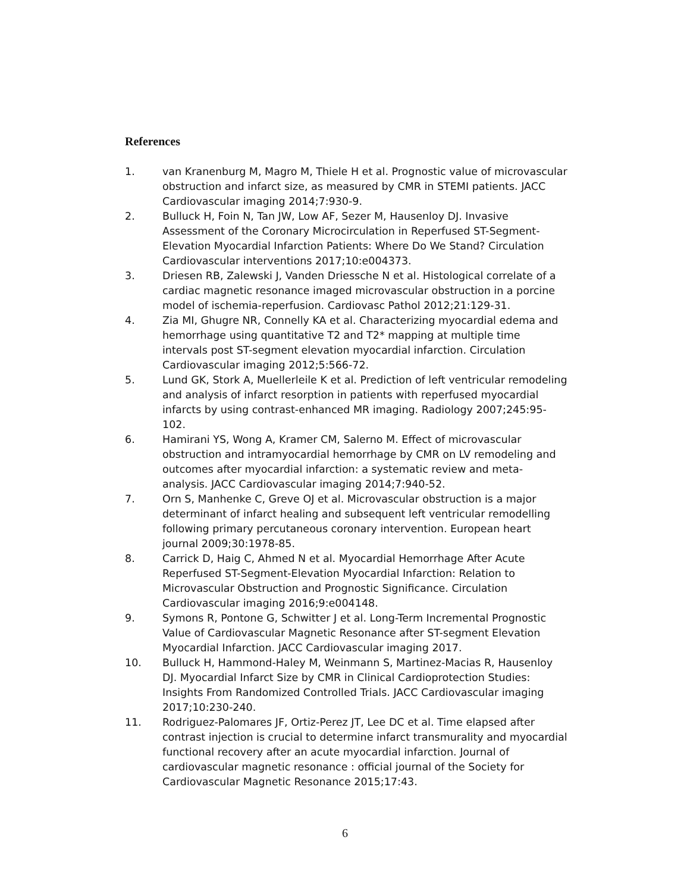References
1. van Kranenburg M, Magro M, Thiele H et al. Prognostic value of microvascular obstruction and infarct size, as measured by CMR in STEMI patients. JACC Cardiovascular imaging 2014;7:930-9.
2. Bulluck H, Foin N, Tan JW, Low AF, Sezer M, Hausenloy DJ. Invasive Assessment of the Coronary Microcirculation in Reperfused ST-Segment-Elevation Myocardial Infarction Patients: Where Do We Stand? Circulation Cardiovascular interventions 2017;10:e004373.
3. Driesen RB, Zalewski J, Vanden Driessche N et al. Histological correlate of a cardiac magnetic resonance imaged microvascular obstruction in a porcine model of ischemia-reperfusion. Cardiovasc Pathol 2012;21:129-31.
4. Zia MI, Ghugre NR, Connelly KA et al. Characterizing myocardial edema and hemorrhage using quantitative T2 and T2* mapping at multiple time intervals post ST-segment elevation myocardial infarction. Circulation Cardiovascular imaging 2012;5:566-72.
5. Lund GK, Stork A, Muellerleile K et al. Prediction of left ventricular remodeling and analysis of infarct resorption in patients with reperfused myocardial infarcts by using contrast-enhanced MR imaging. Radiology 2007;245:95-102.
6. Hamirani YS, Wong A, Kramer CM, Salerno M. Effect of microvascular obstruction and intramyocardial hemorrhage by CMR on LV remodeling and outcomes after myocardial infarction: a systematic review and meta-analysis. JACC Cardiovascular imaging 2014;7:940-52.
7. Orn S, Manhenke C, Greve OJ et al. Microvascular obstruction is a major determinant of infarct healing and subsequent left ventricular remodelling following primary percutaneous coronary intervention. European heart journal 2009;30:1978-85.
8. Carrick D, Haig C, Ahmed N et al. Myocardial Hemorrhage After Acute Reperfused ST-Segment-Elevation Myocardial Infarction: Relation to Microvascular Obstruction and Prognostic Significance. Circulation Cardiovascular imaging 2016;9:e004148.
9. Symons R, Pontone G, Schwitter J et al. Long-Term Incremental Prognostic Value of Cardiovascular Magnetic Resonance after ST-segment Elevation Myocardial Infarction. JACC Cardiovascular imaging 2017.
10. Bulluck H, Hammond-Haley M, Weinmann S, Martinez-Macias R, Hausenloy DJ. Myocardial Infarct Size by CMR in Clinical Cardioprotection Studies: Insights From Randomized Controlled Trials. JACC Cardiovascular imaging 2017;10:230-240.
11. Rodriguez-Palomares JF, Ortiz-Perez JT, Lee DC et al. Time elapsed after contrast injection is crucial to determine infarct transmurality and myocardial functional recovery after an acute myocardial infarction. Journal of cardiovascular magnetic resonance : official journal of the Society for Cardiovascular Magnetic Resonance 2015;17:43.
6